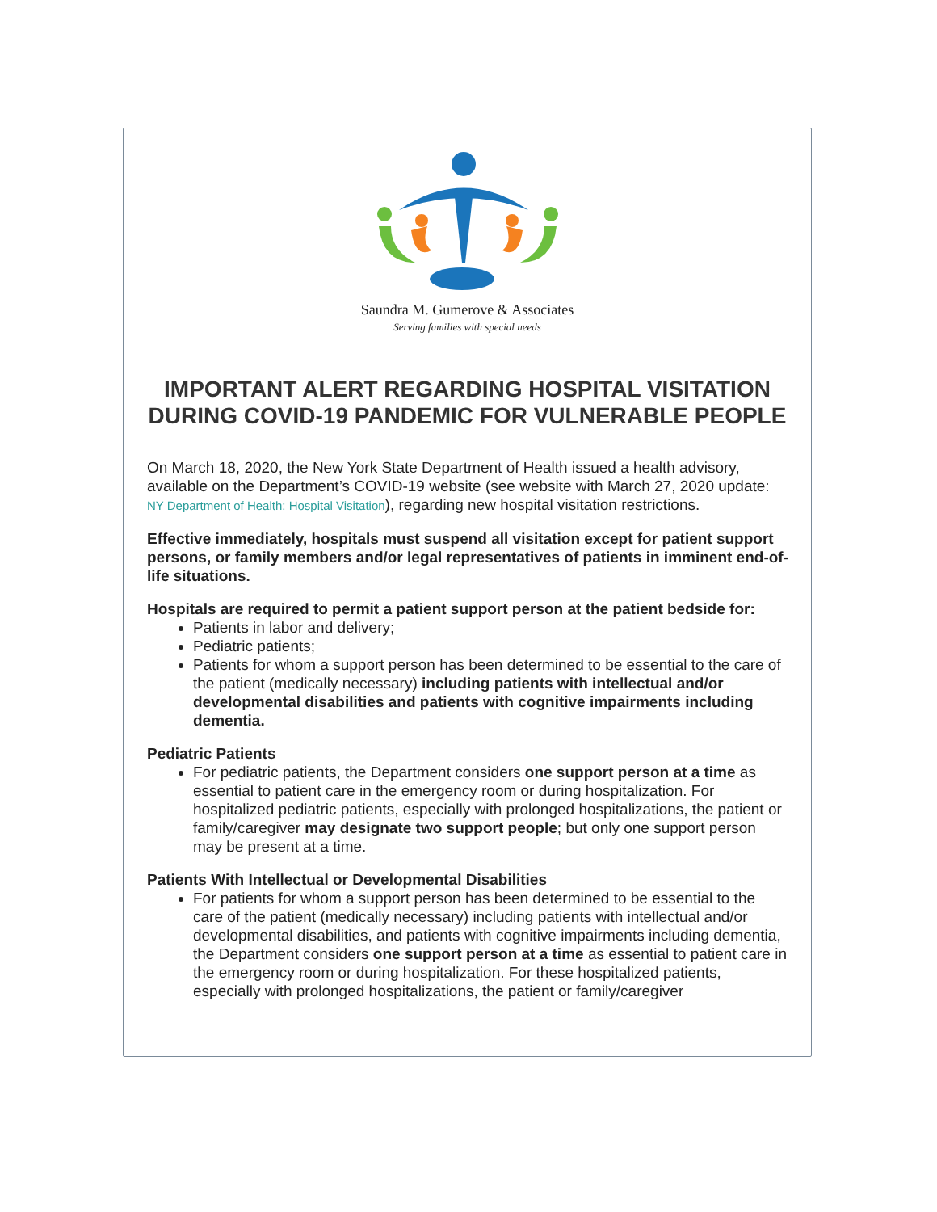Saundra M. Gumerove & Associates
Serving families with special needs
IMPORTANT ALERT REGARDING HOSPITAL VISITATION DURING COVID-19 PANDEMIC FOR VULNERABLE PEOPLE
On March 18, 2020, the New York State Department of Health issued a health advisory, available on the Department’s COVID-19 website (see website with March 27, 2020 update: NY Department of Health: Hospital Visitation), regarding new hospital visitation restrictions.
Effective immediately, hospitals must suspend all visitation except for patient support persons, or family members and/or legal representatives of patients in imminent end-of-life situations.
Hospitals are required to permit a patient support person at the patient bedside for:
Patients in labor and delivery;
Pediatric patients;
Patients for whom a support person has been determined to be essential to the care of the patient (medically necessary) including patients with intellectual and/or developmental disabilities and patients with cognitive impairments including dementia.
Pediatric Patients
For pediatric patients, the Department considers one support person at a time as essential to patient care in the emergency room or during hospitalization. For hospitalized pediatric patients, especially with prolonged hospitalizations, the patient or family/caregiver may designate two support people; but only one support person may be present at a time.
Patients With Intellectual or Developmental Disabilities
For patients for whom a support person has been determined to be essential to the care of the patient (medically necessary) including patients with intellectual and/or developmental disabilities, and patients with cognitive impairments including dementia, the Department considers one support person at a time as essential to patient care in the emergency room or during hospitalization. For these hospitalized patients, especially with prolonged hospitalizations, the patient or family/caregiver